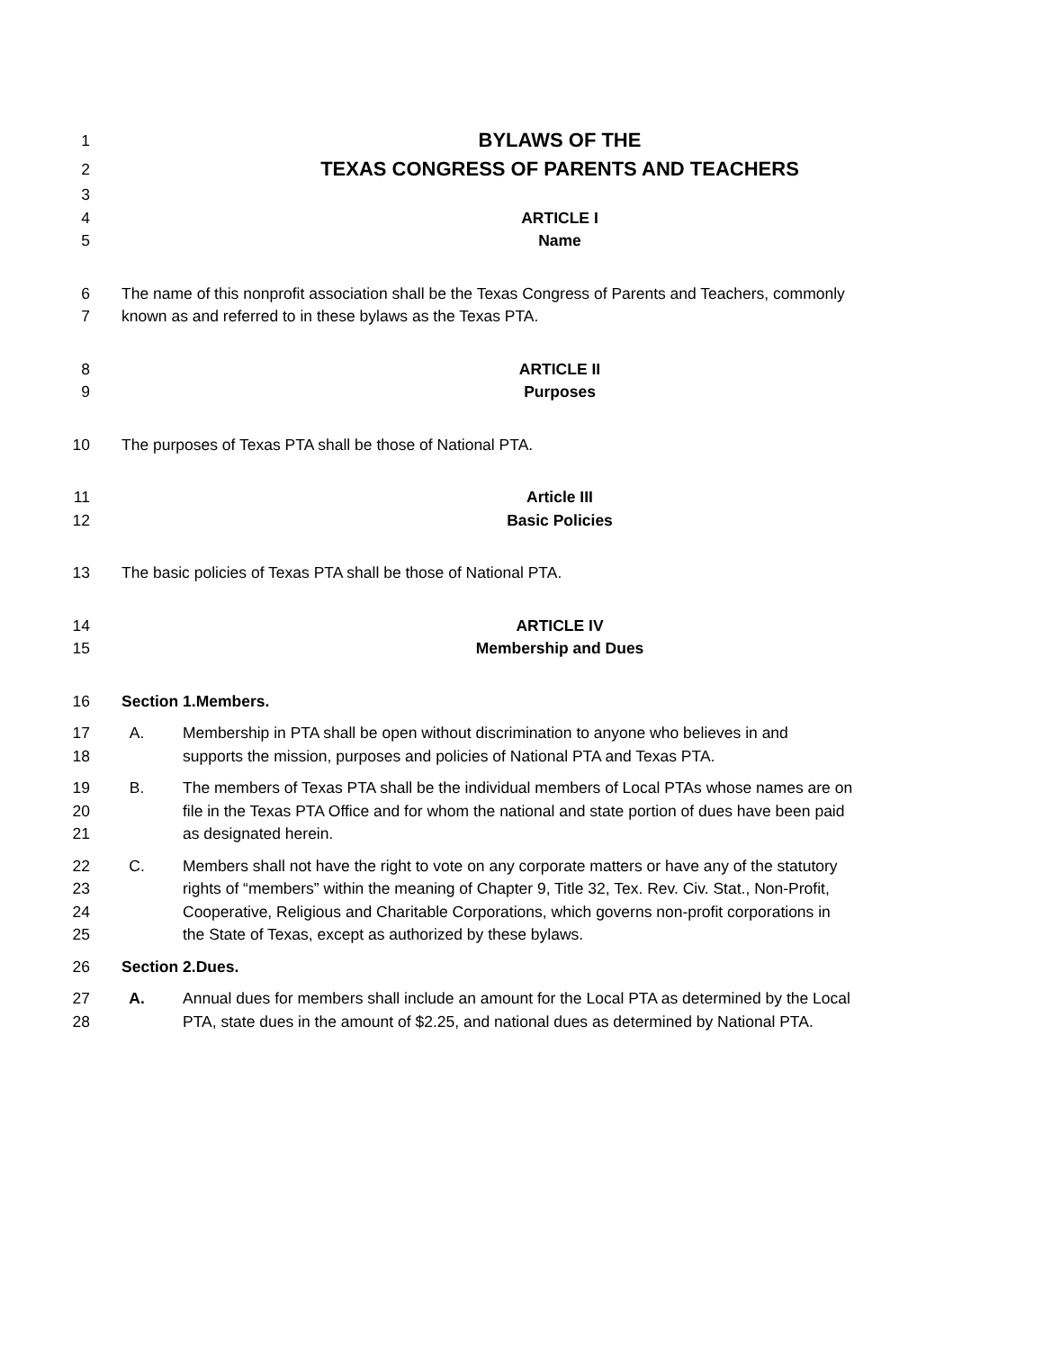1 BYLAWS OF THE
2 TEXAS CONGRESS OF PARENTS AND TEACHERS
3
4 ARTICLE I
5 Name
6 The name of this nonprofit association shall be the Texas Congress of Parents and Teachers, commonly
7 known as and referred to in these bylaws as the Texas PTA.
8 ARTICLE II
9 Purposes
10 The purposes of Texas PTA shall be those of National PTA.
11 Article III
12 Basic Policies
13 The basic policies of Texas PTA shall be those of National PTA.
14 ARTICLE IV
15 Membership and Dues
16 Section 1.Members.
17 A. Membership in PTA shall be open without discrimination to anyone who believes in and
18 supports the mission, purposes and policies of National PTA and Texas PTA.
19 B. The members of Texas PTA shall be the individual members of Local PTAs whose names are on
20 file in the Texas PTA Office and for whom the national and state portion of dues have been paid
21 as designated herein.
22 C. Members shall not have the right to vote on any corporate matters or have any of the statutory
23 rights of “members” within the meaning of Chapter 9, Title 32, Tex. Rev. Civ. Stat., Non-Profit,
24 Cooperative, Religious and Charitable Corporations, which governs non-profit corporations in
25 the State of Texas, except as authorized by these bylaws.
26 Section 2.Dues.
27 A. Annual dues for members shall include an amount for the Local PTA as determined by the Local
28 PTA, state dues in the amount of $2.25, and national dues as determined by National PTA.